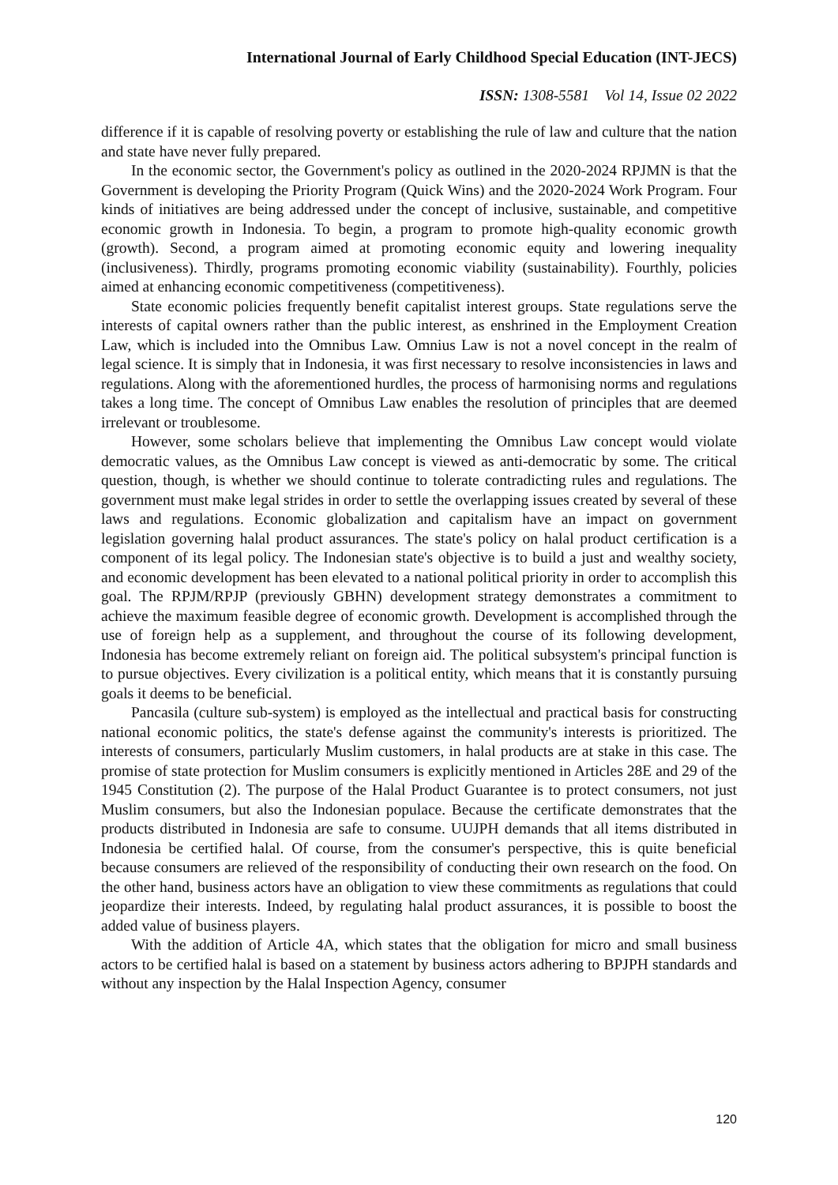International Journal of Early Childhood Special Education (INT-JECS)
ISSN: 1308-5581 Vol 14, Issue 02 2022
difference if it is capable of resolving poverty or establishing the rule of law and culture that the nation and state have never fully prepared.
In the economic sector, the Government's policy as outlined in the 2020-2024 RPJMN is that the Government is developing the Priority Program (Quick Wins) and the 2020-2024 Work Program. Four kinds of initiatives are being addressed under the concept of inclusive, sustainable, and competitive economic growth in Indonesia. To begin, a program to promote high-quality economic growth (growth). Second, a program aimed at promoting economic equity and lowering inequality (inclusiveness). Thirdly, programs promoting economic viability (sustainability). Fourthly, policies aimed at enhancing economic competitiveness (competitiveness).
State economic policies frequently benefit capitalist interest groups. State regulations serve the interests of capital owners rather than the public interest, as enshrined in the Employment Creation Law, which is included into the Omnibus Law. Omnius Law is not a novel concept in the realm of legal science. It is simply that in Indonesia, it was first necessary to resolve inconsistencies in laws and regulations. Along with the aforementioned hurdles, the process of harmonising norms and regulations takes a long time. The concept of Omnibus Law enables the resolution of principles that are deemed irrelevant or troublesome.
However, some scholars believe that implementing the Omnibus Law concept would violate democratic values, as the Omnibus Law concept is viewed as anti-democratic by some. The critical question, though, is whether we should continue to tolerate contradicting rules and regulations. The government must make legal strides in order to settle the overlapping issues created by several of these laws and regulations. Economic globalization and capitalism have an impact on government legislation governing halal product assurances. The state's policy on halal product certification is a component of its legal policy. The Indonesian state's objective is to build a just and wealthy society, and economic development has been elevated to a national political priority in order to accomplish this goal. The RPJM/RPJP (previously GBHN) development strategy demonstrates a commitment to achieve the maximum feasible degree of economic growth. Development is accomplished through the use of foreign help as a supplement, and throughout the course of its following development, Indonesia has become extremely reliant on foreign aid. The political subsystem's principal function is to pursue objectives. Every civilization is a political entity, which means that it is constantly pursuing goals it deems to be beneficial.
Pancasila (culture sub-system) is employed as the intellectual and practical basis for constructing national economic politics, the state's defense against the community's interests is prioritized. The interests of consumers, particularly Muslim customers, in halal products are at stake in this case. The promise of state protection for Muslim consumers is explicitly mentioned in Articles 28E and 29 of the 1945 Constitution (2). The purpose of the Halal Product Guarantee is to protect consumers, not just Muslim consumers, but also the Indonesian populace. Because the certificate demonstrates that the products distributed in Indonesia are safe to consume. UUJPH demands that all items distributed in Indonesia be certified halal. Of course, from the consumer's perspective, this is quite beneficial because consumers are relieved of the responsibility of conducting their own research on the food. On the other hand, business actors have an obligation to view these commitments as regulations that could jeopardize their interests. Indeed, by regulating halal product assurances, it is possible to boost the added value of business players.
With the addition of Article 4A, which states that the obligation for micro and small business actors to be certified halal is based on a statement by business actors adhering to BPJPH standards and without any inspection by the Halal Inspection Agency, consumer
120